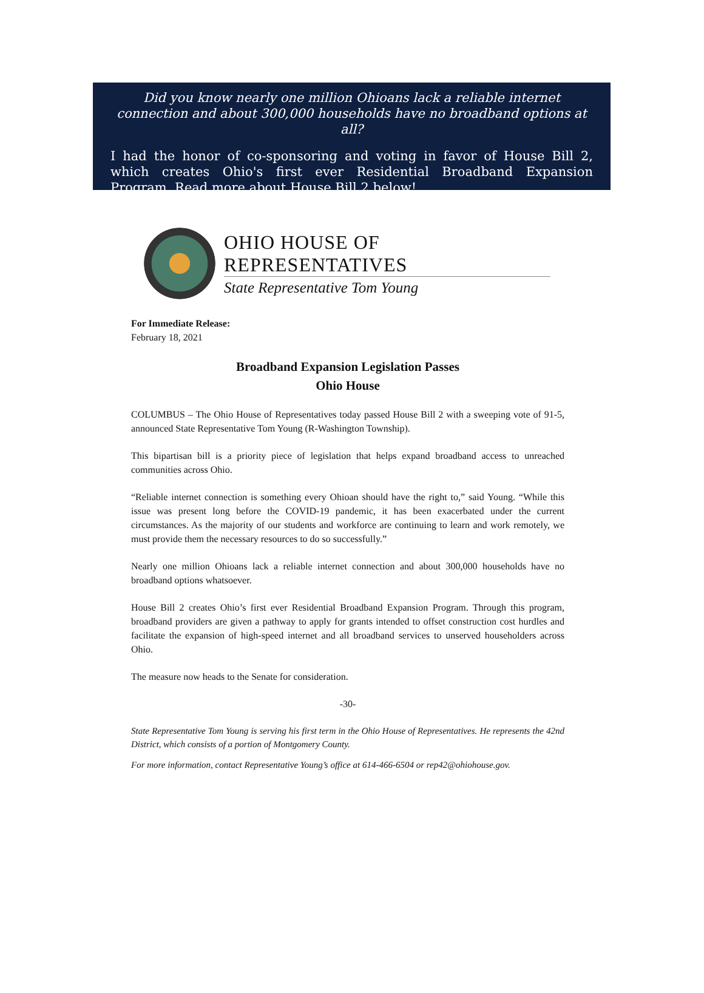Did you know nearly one million Ohioans lack a reliable internet connection and about 300,000 households have no broadband options at all?
I had the honor of co-sponsoring and voting in favor of House Bill 2, which creates Ohio's first ever Residential Broadband Expansion Program. Read more about House Bill 2 below!
OHIO HOUSE OF REPRESENTATIVES
State Representative Tom Young
For Immediate Release:
February 18, 2021
Broadband Expansion Legislation Passes
Ohio House
COLUMBUS – The Ohio House of Representatives today passed House Bill 2 with a sweeping vote of 91-5, announced State Representative Tom Young (R-Washington Township).
This bipartisan bill is a priority piece of legislation that helps expand broadband access to unreached communities across Ohio.
“Reliable internet connection is something every Ohioan should have the right to,” said Young. “While this issue was present long before the COVID-19 pandemic, it has been exacerbated under the current circumstances. As the majority of our students and workforce are continuing to learn and work remotely, we must provide them the necessary resources to do so successfully.”
Nearly one million Ohioans lack a reliable internet connection and about 300,000 households have no broadband options whatsoever.
House Bill 2 creates Ohio’s first ever Residential Broadband Expansion Program. Through this program, broadband providers are given a pathway to apply for grants intended to offset construction cost hurdles and facilitate the expansion of high-speed internet and all broadband services to unserved householders across Ohio.
The measure now heads to the Senate for consideration.
-30-
State Representative Tom Young is serving his first term in the Ohio House of Representatives. He represents the 42nd District, which consists of a portion of Montgomery County.
For more information, contact Representative Young’s office at 614-466-6504 or rep42@ohiohouse.gov.